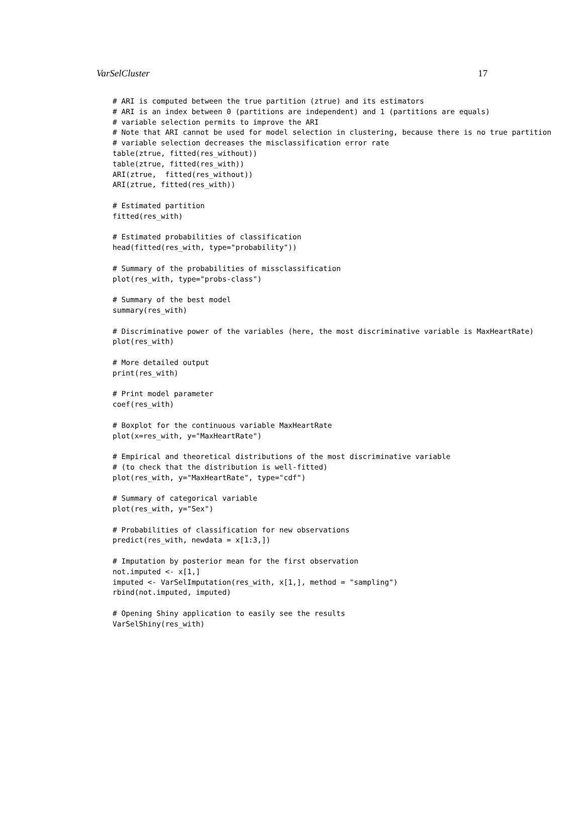VarSelCluster 17
# ARI is computed between the true partition (ztrue) and its estimators
# ARI is an index between 0 (partitions are independent) and 1 (partitions are equals)
# variable selection permits to improve the ARI
# Note that ARI cannot be used for model selection in clustering, because there is no true partition
# variable selection decreases the misclassification error rate
table(ztrue, fitted(res_without))
table(ztrue, fitted(res_with))
ARI(ztrue,  fitted(res_without))
ARI(ztrue, fitted(res_with))

# Estimated partition
fitted(res_with)

# Estimated probabilities of classification
head(fitted(res_with, type="probability"))

# Summary of the probabilities of missclassification
plot(res_with, type="probs-class")

# Summary of the best model
summary(res_with)

# Discriminative power of the variables (here, the most discriminative variable is MaxHeartRate)
plot(res_with)

# More detailed output
print(res_with)

# Print model parameter
coef(res_with)

# Boxplot for the continuous variable MaxHeartRate
plot(x=res_with, y="MaxHeartRate")

# Empirical and theoretical distributions of the most discriminative variable
# (to check that the distribution is well-fitted)
plot(res_with, y="MaxHeartRate", type="cdf")

# Summary of categorical variable
plot(res_with, y="Sex")

# Probabilities of classification for new observations
predict(res_with, newdata = x[1:3,])

# Imputation by posterior mean for the first observation
not.imputed <- x[1,]
imputed <- VarSelImputation(res_with, x[1,], method = "sampling")
rbind(not.imputed, imputed)

# Opening Shiny application to easily see the results
VarSelShiny(res_with)